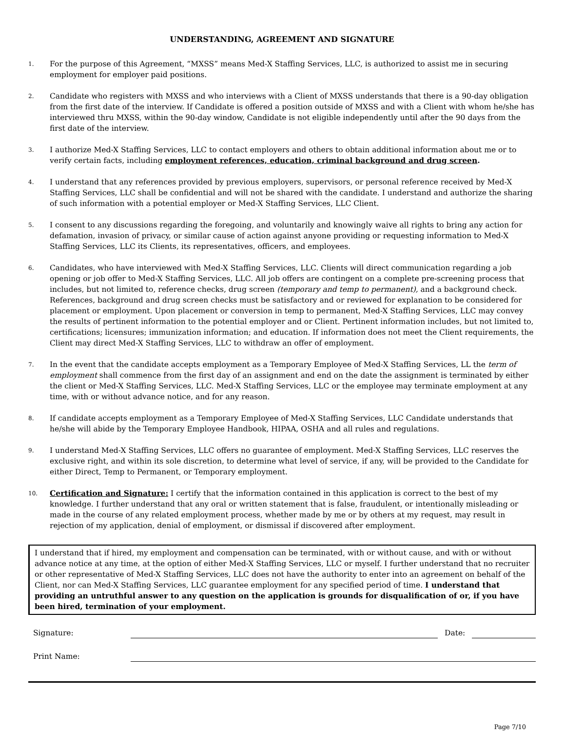UNDERSTANDING, AGREEMENT AND SIGNATURE
1.
For the purpose of this Agreement, “MXSS” means Med-X Staffing Services, LLC, is authorized to assist me in securing employment for employer paid positions.
2.
Candidate who registers with MXSS and who interviews with a Client of MXSS understands that there is a 90-day obligation from the first date of the interview. If Candidate is offered a position outside of MXSS and with a Client with whom he/she has interviewed thru MXSS, within the 90-day window, Candidate is not eligible independently until after the 90 days from the first date of the interview.
3.
I authorize Med-X Staffing Services, LLC to contact employers and others to obtain additional information about me or to verify certain facts, including employment references, education, criminal background and drug screen.
4.
I understand that any references provided by previous employers, supervisors, or personal reference received by Med-X Staffing Services, LLC shall be confidential and will not be shared with the candidate. I understand and authorize the sharing of such information with a potential employer or Med-X Staffing Services, LLC Client.
5.
I consent to any discussions regarding the foregoing, and voluntarily and knowingly waive all rights to bring any action for defamation, invasion of privacy, or similar cause of action against anyone providing or requesting information to Med-X Staffing Services, LLC its Clients, its representatives, officers, and employees.
6.
Candidates, who have interviewed with Med-X Staffing Services, LLC. Clients will direct communication regarding a job opening or job offer to Med-X Staffing Services, LLC. All job offers are contingent on a complete pre-screening process that includes, but not limited to, reference checks, drug screen (temporary and temp to permanent), and a background check. References, background and drug screen checks must be satisfactory and or reviewed for explanation to be considered for placement or employment. Upon placement or conversion in temp to permanent, Med-X Staffing Services, LLC may convey the results of pertinent information to the potential employer and or Client. Pertinent information includes, but not limited to, certifications; licensures; immunization information; and education. If information does not meet the Client requirements, the Client may direct Med-X Staffing Services, LLC to withdraw an offer of employment.
7.
In the event that the candidate accepts employment as a Temporary Employee of Med-X Staffing Services, LL the term of employment shall commence from the first day of an assignment and end on the date the assignment is terminated by either the client or Med-X Staffing Services, LLC. Med-X Staffing Services, LLC or the employee may terminate employment at any time, with or without advance notice, and for any reason.
8.
If candidate accepts employment as a Temporary Employee of Med-X Staffing Services, LLC Candidate understands that he/she will abide by the Temporary Employee Handbook, HIPAA, OSHA and all rules and regulations.
9.
I understand Med-X Staffing Services, LLC offers no guarantee of employment. Med-X Staffing Services, LLC reserves the exclusive right, and within its sole discretion, to determine what level of service, if any, will be provided to the Candidate for either Direct, Temp to Permanent, or Temporary employment.
10.
Certification and Signature: I certify that the information contained in this application is correct to the best of my knowledge. I further understand that any oral or written statement that is false, fraudulent, or intentionally misleading or made in the course of any related employment process, whether made by me or by others at my request, may result in rejection of my application, denial of employment, or dismissal if discovered after employment.
I understand that if hired, my employment and compensation can be terminated, with or without cause, and with or without advance notice at any time, at the option of either Med-X Staffing Services, LLC or myself. I further understand that no recruiter or other representative of Med-X Staffing Services, LLC does not have the authority to enter into an agreement on behalf of the Client, nor can Med-X Staffing Services, LLC guarantee employment for any specified period of time. I understand that providing an untruthful answer to any question on the application is grounds for disqualification of or, if you have been hired, termination of your employment.
Signature:
Date:
Print Name:
Page 7/10